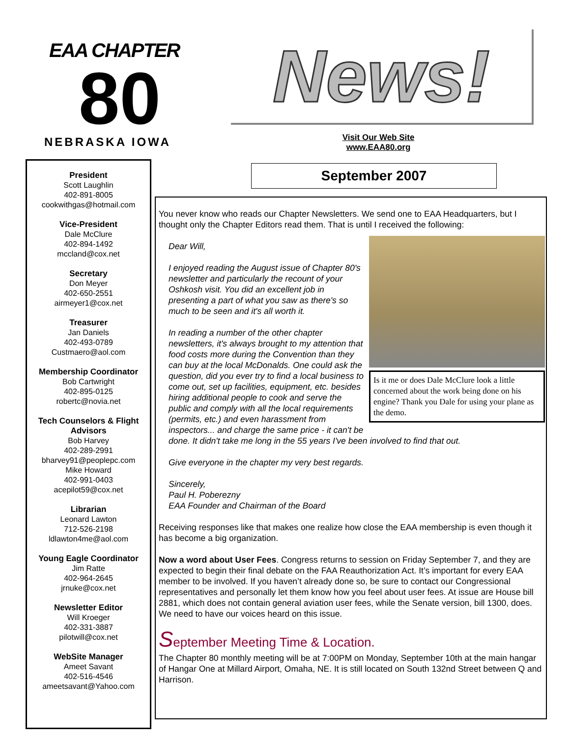EAA CHAPTER
80
NEBRASKA IOWA
News!
Visit Our Web Site
www.EAA80.org
September 2007
President
Scott Laughlin
402-891-8005
cookwithgas@hotmail.com
Vice-President
Dale McClure
402-894-1492
mccland@cox.net
Secretary
Don Meyer
402-650-2551
airmeyer1@cox.net
Treasurer
Jan Daniels
402-493-0789
Custmaero@aol.com
Membership Coordinator
Bob Cartwright
402-895-0125
robertc@novia.net
Tech Counselors & Flight Advisors
Bob Harvey
402-289-2991
bharvey91@peoplepc.com
Mike Howard
402-991-0403
acepilot59@cox.net
Librarian
Leonard Lawton
712-526-2198
ldlawton4me@aol.com
Young Eagle Coordinator
Jim Ratte
402-964-2645
jrnuke@cox.net
Newsletter Editor
Will Kroeger
402-331-3887
pilotwill@cox.net
WebSite Manager
Ameet Savant
402-516-4546
ameetsavant@Yahoo.com
You never know who reads our Chapter Newsletters. We send one to EAA Headquarters, but I thought only the Chapter Editors read them. That is until I received the following:
Is it me or does Dale McClure look a little concerned about the work being done on his engine? Thank you Dale for using your plane as the demo.
Dear Will,
I enjoyed reading the August issue of Chapter 80's newsletter and particularly the recount of your Oshkosh visit. You did an excellent job in presenting a part of what you saw as there's so much to be seen and it's all worth it.
In reading a number of the other chapter newsletters, it's always brought to my attention that food costs more during the Convention than they can buy at the local McDonalds. One could ask the question, did you ever try to find a local business to come out, set up facilities, equipment, etc. besides hiring additional people to cook and serve the public and comply with all the local requirements (permits, etc.) and even harassment from inspectors... and charge the same price - it can't be done. It didn't take me long in the 55 years I've been involved to find that out.
Give everyone in the chapter my very best regards.
Sincerely,
Paul H. Poberezny
EAA Founder and Chairman of the Board
Receiving responses like that makes one realize how close the EAA membership is even though it has become a big organization.
Now a word about User Fees. Congress returns to session on Friday September 7, and they are expected to begin their final debate on the FAA Reauthorization Act. It’s important for every EAA member to be involved. If you haven’t already done so, be sure to contact our Congressional representatives and personally let them know how you feel about user fees. At issue are House bill 2881, which does not contain general aviation user fees, while the Senate version, bill 1300, does. We need to have our voices heard on this issue.
September Meeting Time & Location.
The Chapter 80 monthly meeting will be at 7:00PM on Monday, September 10th at the main hangar of Hangar One at Millard Airport, Omaha, NE. It is still located on South 132nd Street between Q and Harrison.